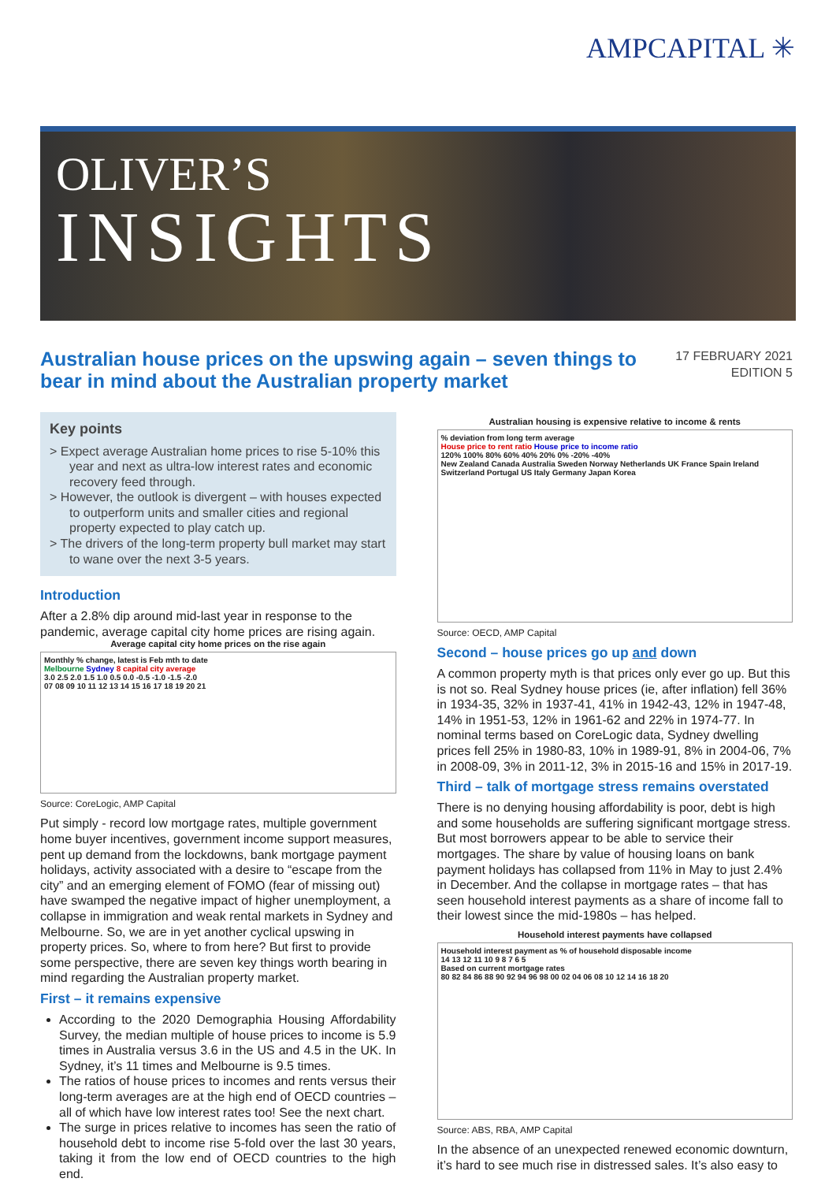AMPCAPITAL ✳
OLIVER’S
INSIGHTS
Australian house prices on the upswing again – seven things to bear in mind about the Australian property market
17 FEBRUARY 2021
EDITION 5
Key points
> Expect average Australian home prices to rise 5-10% this year and next as ultra-low interest rates and economic recovery feed through.
> However, the outlook is divergent – with houses expected to outperform units and smaller cities and regional property expected to play catch up.
> The drivers of the long-term property bull market may start to wane over the next 3-5 years.
Introduction
After a 2.8% dip around mid-last year in response to the pandemic, average capital city home prices are rising again.
Average capital city home prices on the rise again
Monthly % change, latest is Feb mth to date
Melbourne Sydney 8 capital city average
3.0 2.5 2.0 1.5 1.0 0.5 0.0 -0.5 -1.0 -1.5 -2.0
07 08 09 10 11 12 13 14 15 16 17 18 19 20 21
Source: CoreLogic, AMP Capital
Put simply - record low mortgage rates, multiple government home buyer incentives, government income support measures, pent up demand from the lockdowns, bank mortgage payment holidays, activity associated with a desire to “escape from the city” and an emerging element of FOMO (fear of missing out) have swamped the negative impact of higher unemployment, a collapse in immigration and weak rental markets in Sydney and Melbourne. So, we are in yet another cyclical upswing in property prices. So, where to from here? But first to provide some perspective, there are seven key things worth bearing in mind regarding the Australian property market.
First – it remains expensive
According to the 2020 Demographia Housing Affordability Survey, the median multiple of house prices to income is 5.9 times in Australia versus 3.6 in the US and 4.5 in the UK. In Sydney, it’s 11 times and Melbourne is 9.5 times.
The ratios of house prices to incomes and rents versus their long-term averages are at the high end of OECD countries – all of which have low interest rates too! See the next chart.
The surge in prices relative to incomes has seen the ratio of household debt to income rise 5-fold over the last 30 years, taking it from the low end of OECD countries to the high end.
Australian housing is expensive relative to income & rents
% deviation from long term average
House price to rent ratio House price to income ratio
120% 100% 80% 60% 40% 20% 0% -20% -40%
New Zealand Canada Australia Sweden Norway Netherlands UK France Spain Ireland Switzerland Portugal US Italy Germany Japan Korea
Source: OECD, AMP Capital
Second – house prices go up and down
A common property myth is that prices only ever go up. But this is not so. Real Sydney house prices (ie, after inflation) fell 36% in 1934-35, 32% in 1937-41, 41% in 1942-43, 12% in 1947-48, 14% in 1951-53, 12% in 1961-62 and 22% in 1974-77. In nominal terms based on CoreLogic data, Sydney dwelling prices fell 25% in 1980-83, 10% in 1989-91, 8% in 2004-06, 7% in 2008-09, 3% in 2011-12, 3% in 2015-16 and 15% in 2017-19.
Third – talk of mortgage stress remains overstated
There is no denying housing affordability is poor, debt is high and some households are suffering significant mortgage stress. But most borrowers appear to be able to service their mortgages. The share by value of housing loans on bank payment holidays has collapsed from 11% in May to just 2.4% in December. And the collapse in mortgage rates – that has seen household interest payments as a share of income fall to their lowest since the mid-1980s – has helped.
Household interest payments have collapsed
Household interest payment as % of household disposable income
14 13 12 11 10 9 8 7 6 5
Based on current mortgage rates
80 82 84 86 88 90 92 94 96 98 00 02 04 06 08 10 12 14 16 18 20
Source: ABS, RBA, AMP Capital
In the absence of an unexpected renewed economic downturn, it’s hard to see much rise in distressed sales. It’s also easy to